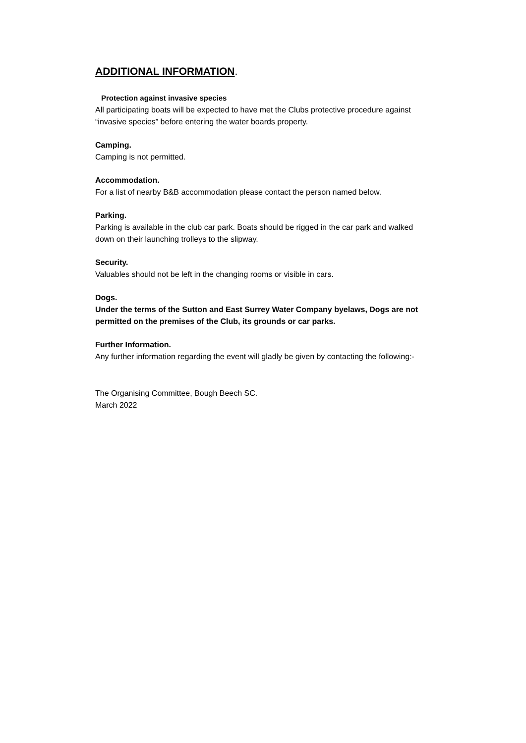ADDITIONAL INFORMATION.
Protection against invasive species
All participating boats will be expected to have met the Clubs protective procedure against
“invasive species” before entering the water boards property.
Camping.
Camping is not permitted.
Accommodation.
For a list of nearby B&B accommodation please contact the person named below.
Parking.
Parking is available in the club car park. Boats should be rigged in the car park and walked
down on their launching trolleys to the slipway.
Security.
Valuables should not be left in the changing rooms or visible in cars.
Dogs.
Under the terms of the Sutton and East Surrey Water Company byelaws, Dogs are not
permitted on the premises of the Club, its grounds or car parks.
Further Information.
Any further information regarding the event will gladly be given by contacting the following:-
The Organising Committee, Bough Beech SC.
March 2022